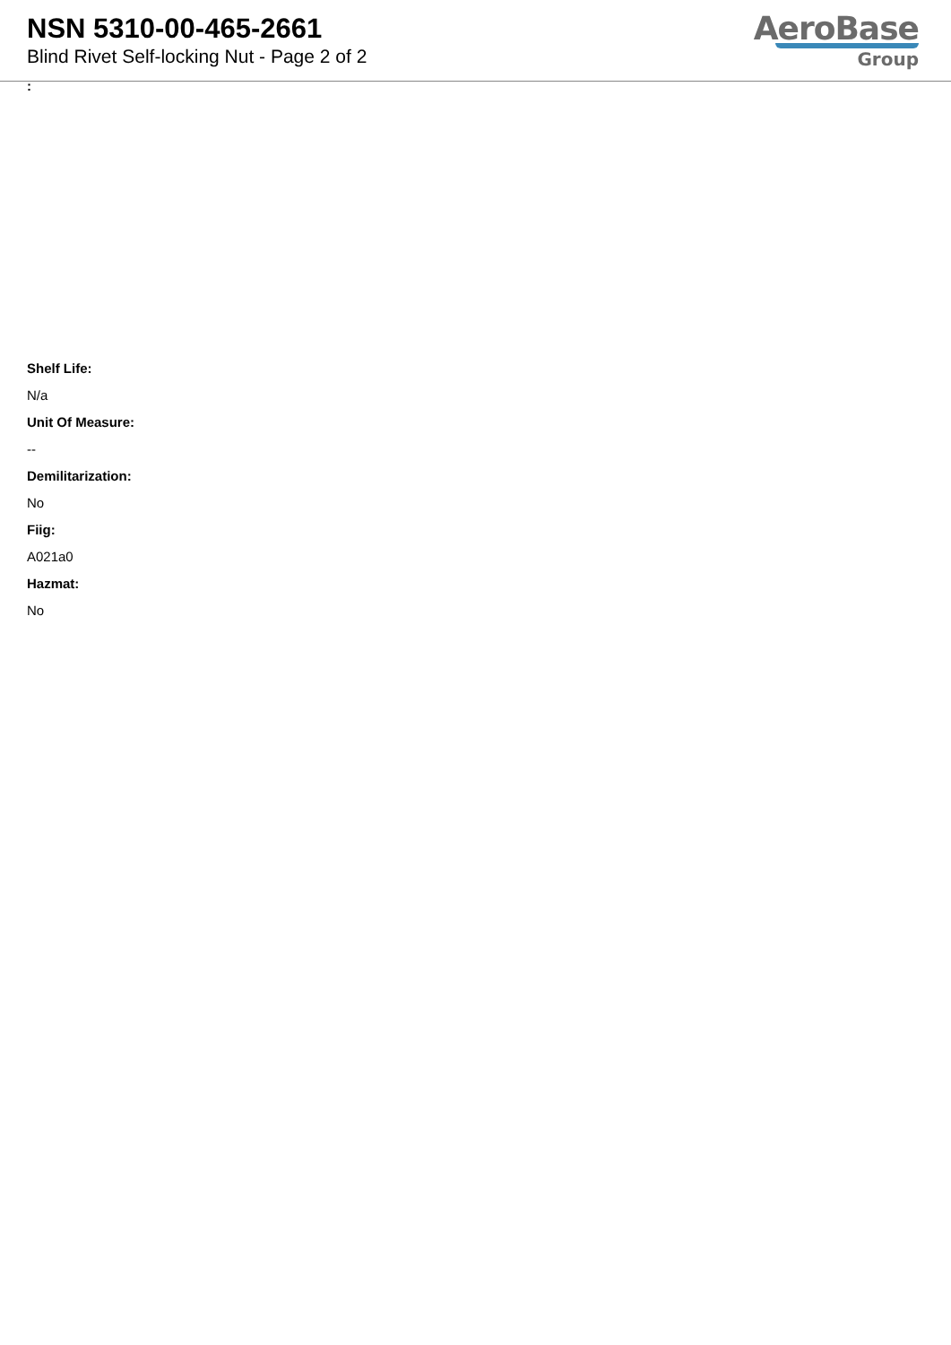NSN 5310-00-465-2661
Blind Rivet Self-locking Nut - Page 2 of 2
AeroBase
Group
:
Shelf Life:
N/a
Unit Of Measure:
--
Demilitarization:
No
Fiig:
A021a0
Hazmat:
No